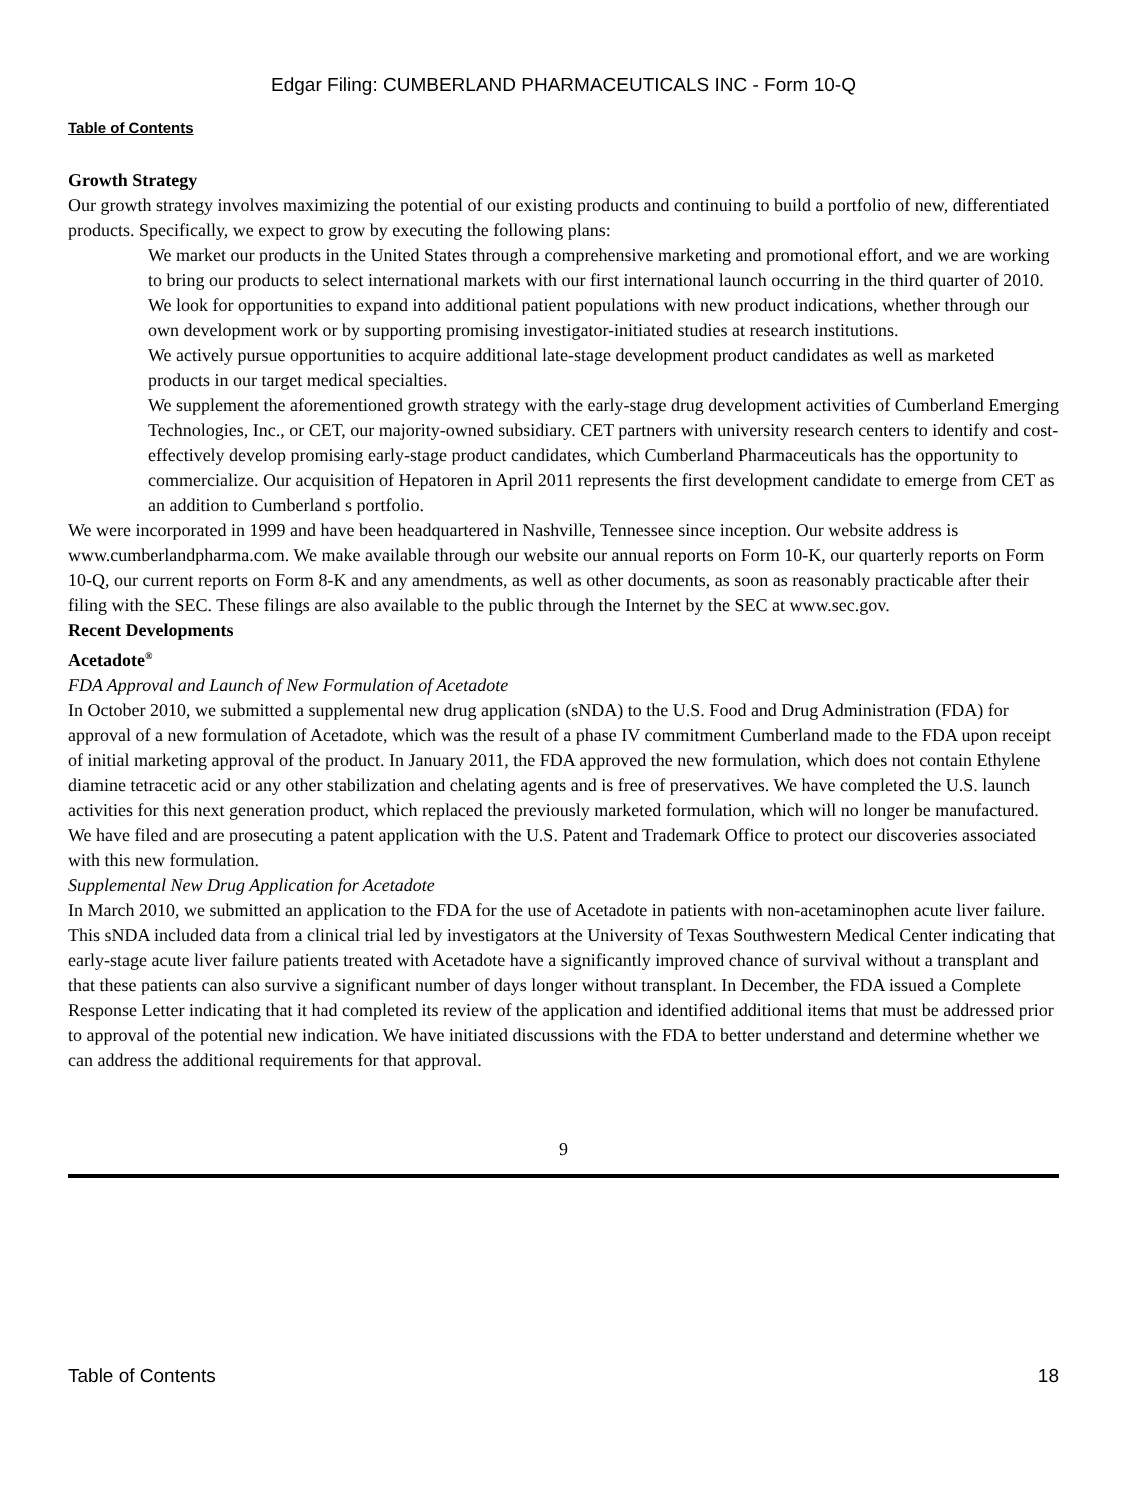Edgar Filing: CUMBERLAND PHARMACEUTICALS INC - Form 10-Q
Table of Contents
Growth Strategy
Our growth strategy involves maximizing the potential of our existing products and continuing to build a portfolio of new, differentiated products. Specifically, we expect to grow by executing the following plans:
We market our products in the United States through a comprehensive marketing and promotional effort, and we are working to bring our products to select international markets with our first international launch occurring in the third quarter of 2010.
We look for opportunities to expand into additional patient populations with new product indications, whether through our own development work or by supporting promising investigator-initiated studies at research institutions.
We actively pursue opportunities to acquire additional late-stage development product candidates as well as marketed products in our target medical specialties.
We supplement the aforementioned growth strategy with the early-stage drug development activities of Cumberland Emerging Technologies, Inc., or CET, our majority-owned subsidiary. CET partners with university research centers to identify and cost-effectively develop promising early-stage product candidates, which Cumberland Pharmaceuticals has the opportunity to commercialize. Our acquisition of Hepatoren in April 2011 represents the first development candidate to emerge from CET as an addition to Cumberland s portfolio.
We were incorporated in 1999 and have been headquartered in Nashville, Tennessee since inception. Our website address is www.cumberlandpharma.com. We make available through our website our annual reports on Form 10-K, our quarterly reports on Form 10-Q, our current reports on Form 8-K and any amendments, as well as other documents, as soon as reasonably practicable after their filing with the SEC. These filings are also available to the public through the Internet by the SEC at www.sec.gov.
Recent Developments
Acetadote<sup>®</sup>
FDA Approval and Launch of New Formulation of Acetadote
In October 2010, we submitted a supplemental new drug application (sNDA) to the U.S. Food and Drug Administration (FDA) for approval of a new formulation of Acetadote, which was the result of a phase IV commitment Cumberland made to the FDA upon receipt of initial marketing approval of the product. In January 2011, the FDA approved the new formulation, which does not contain Ethylene diamine tetracetic acid or any other stabilization and chelating agents and is free of preservatives. We have completed the U.S. launch activities for this next generation product, which replaced the previously marketed formulation, which will no longer be manufactured. We have filed and are prosecuting a patent application with the U.S. Patent and Trademark Office to protect our discoveries associated with this new formulation.
Supplemental New Drug Application for Acetadote
In March 2010, we submitted an application to the FDA for the use of Acetadote in patients with non-acetaminophen acute liver failure. This sNDA included data from a clinical trial led by investigators at the University of Texas Southwestern Medical Center indicating that early-stage acute liver failure patients treated with Acetadote have a significantly improved chance of survival without a transplant and that these patients can also survive a significant number of days longer without transplant. In December, the FDA issued a Complete Response Letter indicating that it had completed its review of the application and identified additional items that must be addressed prior to approval of the potential new indication. We have initiated discussions with the FDA to better understand and determine whether we can address the additional requirements for that approval.
9
Table of Contents 18